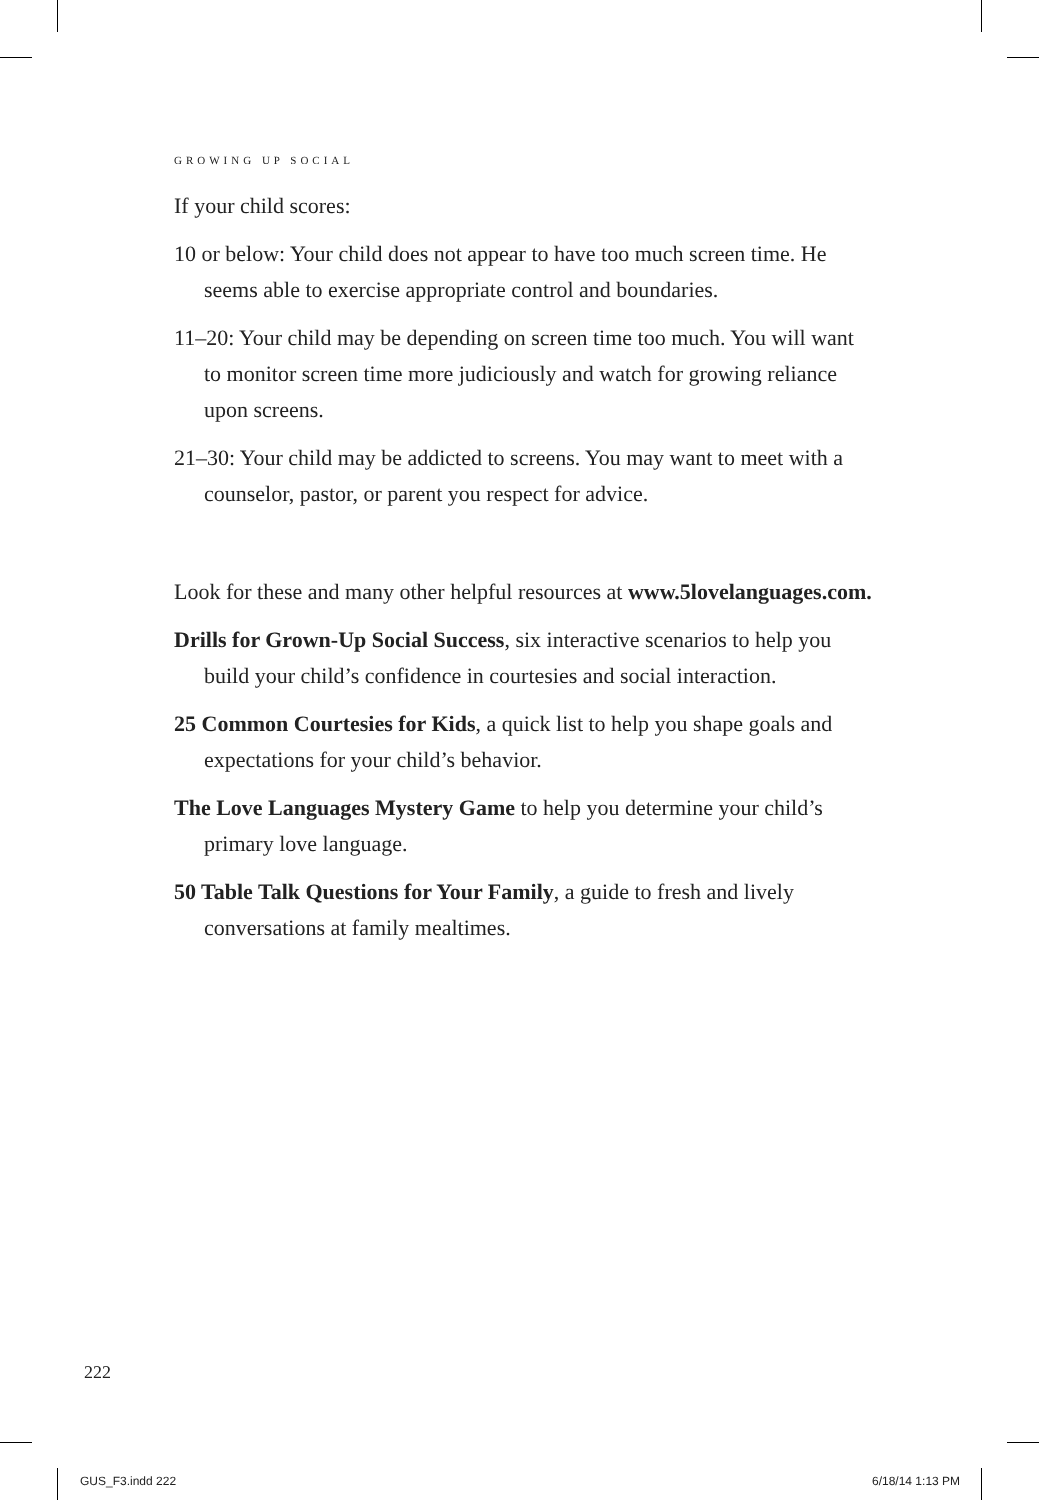GROWING UP SOCIAL
If your child scores:
10 or below: Your child does not appear to have too much screen time. He seems able to exercise appropriate control and boundaries.
11–20: Your child may be depending on screen time too much. You will want to monitor screen time more judiciously and watch for growing reliance upon screens.
21–30: Your child may be addicted to screens. You may want to meet with a counselor, pastor, or parent you respect for advice.
Look for these and many other helpful resources at www.5lovelanguages.com.
Drills for Grown-Up Social Success, six interactive scenarios to help you build your child’s confidence in courtesies and social interaction.
25 Common Courtesies for Kids, a quick list to help you shape goals and expectations for your child’s behavior.
The Love Languages Mystery Game to help you determine your child’s primary love language.
50 Table Talk Questions for Your Family, a guide to fresh and lively conversations at family mealtimes.
222
GUS_F3.indd 222 6/18/14 1:13 PM